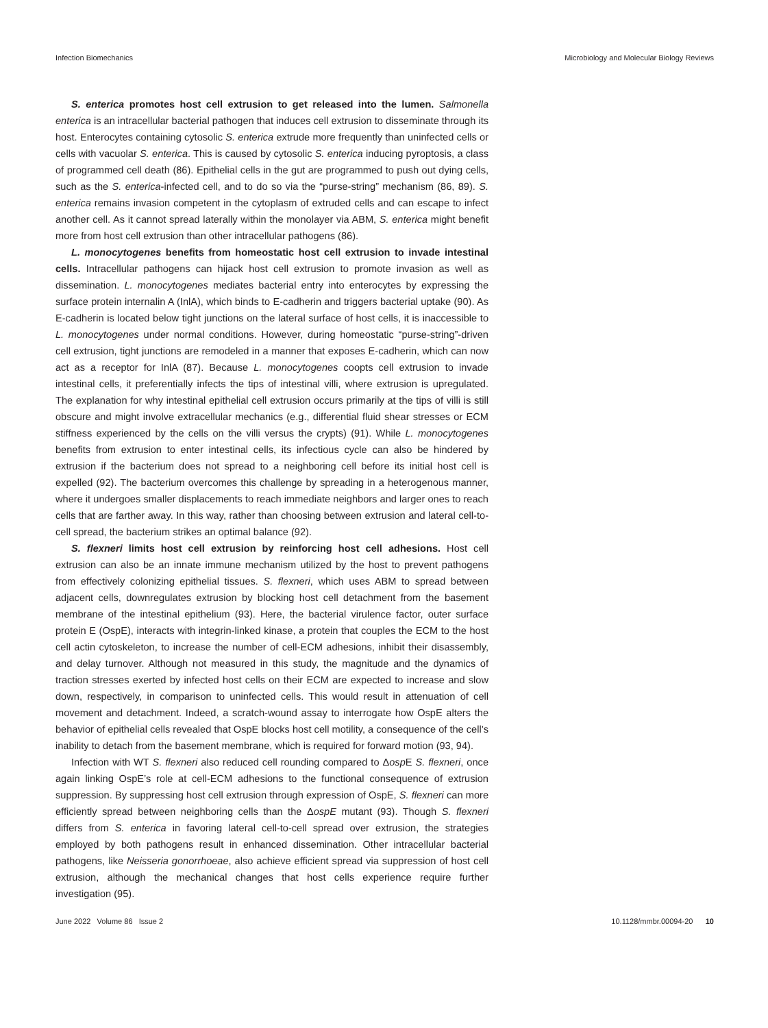Infection Biomechanics Microbiology and Molecular Biology Reviews
S. enterica promotes host cell extrusion to get released into the lumen. Salmonella enterica is an intracellular bacterial pathogen that induces cell extrusion to disseminate through its host. Enterocytes containing cytosolic S. enterica extrude more frequently than uninfected cells or cells with vacuolar S. enterica. This is caused by cytosolic S. enterica inducing pyroptosis, a class of programmed cell death (86). Epithelial cells in the gut are programmed to push out dying cells, such as the S. enterica-infected cell, and to do so via the “purse-string” mechanism (86, 89). S. enterica remains invasion competent in the cytoplasm of extruded cells and can escape to infect another cell. As it cannot spread laterally within the monolayer via ABM, S. enterica might benefit more from host cell extrusion than other intracellular pathogens (86).
L. monocytogenes benefits from homeostatic host cell extrusion to invade intestinal cells. Intracellular pathogens can hijack host cell extrusion to promote invasion as well as dissemination. L. monocytogenes mediates bacterial entry into enterocytes by expressing the surface protein internalin A (InlA), which binds to E-cadherin and triggers bacterial uptake (90). As E-cadherin is located below tight junctions on the lateral surface of host cells, it is inaccessible to L. monocytogenes under normal conditions. However, during homeostatic “purse-string”-driven cell extrusion, tight junctions are remodeled in a manner that exposes E-cadherin, which can now act as a receptor for InlA (87). Because L. monocytogenes coopts cell extrusion to invade intestinal cells, it preferentially infects the tips of intestinal villi, where extrusion is upregulated. The explanation for why intestinal epithelial cell extrusion occurs primarily at the tips of villi is still obscure and might involve extracellular mechanics (e.g., differential fluid shear stresses or ECM stiffness experienced by the cells on the villi versus the crypts) (91). While L. monocytogenes benefits from extrusion to enter intestinal cells, its infectious cycle can also be hindered by extrusion if the bacterium does not spread to a neighboring cell before its initial host cell is expelled (92). The bacterium overcomes this challenge by spreading in a heterogenous manner, where it undergoes smaller displacements to reach immediate neighbors and larger ones to reach cells that are farther away. In this way, rather than choosing between extrusion and lateral cell-to-cell spread, the bacterium strikes an optimal balance (92).
S. flexneri limits host cell extrusion by reinforcing host cell adhesions. Host cell extrusion can also be an innate immune mechanism utilized by the host to prevent pathogens from effectively colonizing epithelial tissues. S. flexneri, which uses ABM to spread between adjacent cells, downregulates extrusion by blocking host cell detachment from the basement membrane of the intestinal epithelium (93). Here, the bacterial virulence factor, outer surface protein E (OspE), interacts with integrin-linked kinase, a protein that couples the ECM to the host cell actin cytoskeleton, to increase the number of cell-ECM adhesions, inhibit their disassembly, and delay turnover. Although not measured in this study, the magnitude and the dynamics of traction stresses exerted by infected host cells on their ECM are expected to increase and slow down, respectively, in comparison to uninfected cells. This would result in attenuation of cell movement and detachment. Indeed, a scratch-wound assay to interrogate how OspE alters the behavior of epithelial cells revealed that OspE blocks host cell motility, a consequence of the cell’s inability to detach from the basement membrane, which is required for forward motion (93, 94).
Infection with WT S. flexneri also reduced cell rounding compared to Δosp E S. flexneri, once again linking OspE’s role at cell-ECM adhesions to the functional consequence of extrusion suppression. By suppressing host cell extrusion through expression of OspE, S. flexneri can more efficiently spread between neighboring cells than the ΔospE mutant (93). Though S. flexneri differs from S. enterica in favoring lateral cell-to-cell spread over extrusion, the strategies employed by both pathogens result in enhanced dissemination. Other intracellular bacterial pathogens, like Neisseria gonorrhoeae, also achieve efficient spread via suppression of host cell extrusion, although the mechanical changes that host cells experience require further investigation (95).
June 2022 Volume 86 Issue 2 10.1128/mmbr.00094-20 10